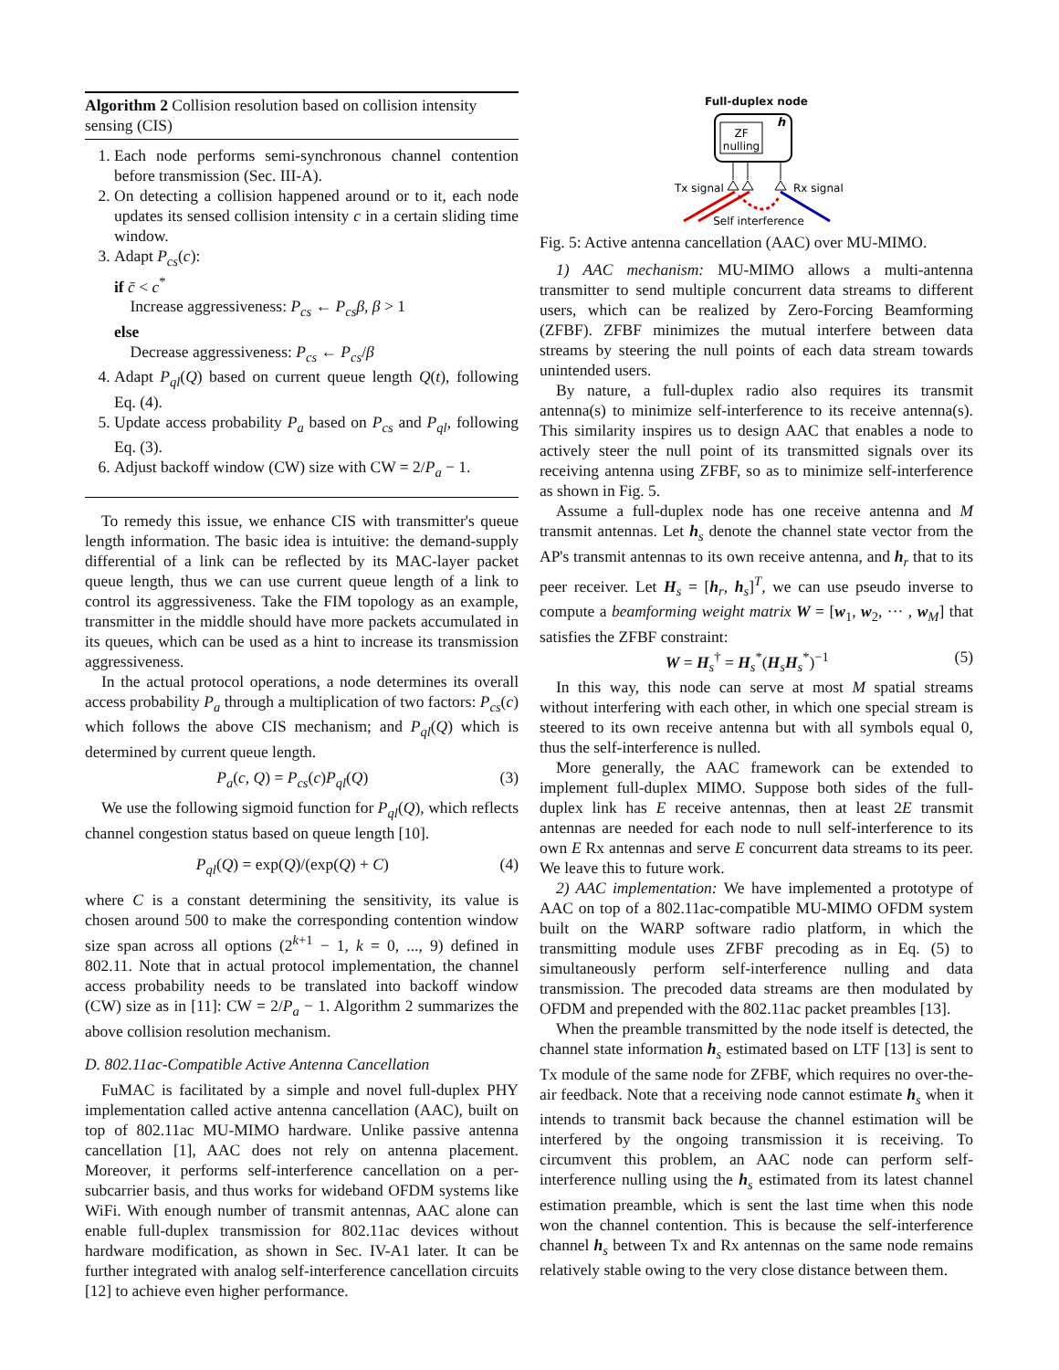Algorithm 2 Collision resolution based on collision intensity sensing (CIS)
1. Each node performs semi-synchronous channel contention before transmission (Sec. III-A).
2. On detecting a collision happened around or to it, each node updates its sensed collision intensity c in a certain sliding time window.
3. Adapt P<sub>cs</sub>(c):
if c̄ < c<sup>*</sup>
Increase aggressiveness: P<sub>cs</sub> ← P<sub>cs</sub>β, β > 1
else
Decrease aggressiveness: P<sub>cs</sub> ← P<sub>cs</sub>/β
4. Adapt P<sub>ql</sub>(Q) based on current queue length Q(t), following Eq. (4).
5. Update access probability P<sub>a</sub> based on P<sub>cs</sub> and P<sub>ql</sub>, following Eq. (3).
6. Adjust backoff window (CW) size with CW = 2/P<sub>a</sub> − 1.
To remedy this issue, we enhance CIS with transmitter's queue length information. The basic idea is intuitive: the demand-supply differential of a link can be reflected by its MAC-layer packet queue length, thus we can use current queue length of a link to control its aggressiveness. Take the FIM topology as an example, transmitter in the middle should have more packets accumulated in its queues, which can be used as a hint to increase its transmission aggressiveness.
In the actual protocol operations, a node determines its overall access probability P<sub>a</sub> through a multiplication of two factors: P<sub>cs</sub>(c) which follows the above CIS mechanism; and P<sub>ql</sub>(Q) which is determined by current queue length.
P<sub>a</sub>(c, Q) = P<sub>cs</sub>(c)P<sub>ql</sub>(Q) (3)
We use the following sigmoid function for P<sub>ql</sub>(Q), which reflects channel congestion status based on queue length [10].
P<sub>ql</sub>(Q) = exp(Q)/(exp(Q) + C) (4)
where C is a constant determining the sensitivity, its value is chosen around 500 to make the corresponding contention window size span across all options (2<sup>k+1</sup> − 1, k = 0, ..., 9) defined in 802.11. Note that in actual protocol implementation, the channel access probability needs to be translated into backoff window (CW) size as in [11]: CW = 2/P<sub>a</sub> − 1. Algorithm 2 summarizes the above collision resolution mechanism.
D. 802.11ac-Compatible Active Antenna Cancellation
FuMAC is facilitated by a simple and novel full-duplex PHY implementation called active antenna cancellation (AAC), built on top of 802.11ac MU-MIMO hardware. Unlike passive antenna cancellation [1], AAC does not rely on antenna placement. Moreover, it performs self-interference cancellation on a per-subcarrier basis, and thus works for wideband OFDM systems like WiFi. With enough number of transmit antennas, AAC alone can enable full-duplex transmission for 802.11ac devices without hardware modification, as shown in Sec. IV-A1 later. It can be further integrated with analog self-interference cancellation circuits [12] to achieve even higher performance.
Full-duplex node
ZF
nulling
h
Tx signal
Rx signal
Self interference
Fig. 5: Active antenna cancellation (AAC) over MU-MIMO.
1) AAC mechanism: MU-MIMO allows a multi-antenna transmitter to send multiple concurrent data streams to different users, which can be realized by Zero-Forcing Beamforming (ZFBF). ZFBF minimizes the mutual interfere between data streams by steering the null points of each data stream towards unintended users.
By nature, a full-duplex radio also requires its transmit antenna(s) to minimize self-interference to its receive antenna(s). This similarity inspires us to design AAC that enables a node to actively steer the null point of its transmitted signals over its receiving antenna using ZFBF, so as to minimize self-interference as shown in Fig. 5.
Assume a full-duplex node has one receive antenna and M transmit antennas. Let h<sub>s</sub> denote the channel state vector from the AP's transmit antennas to its own receive antenna, and h<sub>r</sub> that to its peer receiver. Let H<sub>s</sub> = [h<sub>r</sub>, h<sub>s</sub>]<sup>T</sup>, we can use pseudo inverse to compute a beamforming weight matrix W = [w<sub>1</sub>, w<sub>2</sub>, ··· , w<sub>M</sub>] that satisfies the ZFBF constraint:
W = H<sub>s</sub><sup>†</sup> = H<sub>s</sub><sup>*</sup>(H<sub>s</sub>H<sub>s</sub><sup>*</sup>)<sup>−1</sup> (5)
In this way, this node can serve at most M spatial streams without interfering with each other, in which one special stream is steered to its own receive antenna but with all symbols equal 0, thus the self-interference is nulled.
More generally, the AAC framework can be extended to implement full-duplex MIMO. Suppose both sides of the full-duplex link has E receive antennas, then at least 2E transmit antennas are needed for each node to null self-interference to its own E Rx antennas and serve E concurrent data streams to its peer. We leave this to future work.
2) AAC implementation: We have implemented a prototype of AAC on top of a 802.11ac-compatible MU-MIMO OFDM system built on the WARP software radio platform, in which the transmitting module uses ZFBF precoding as in Eq. (5) to simultaneously perform self-interference nulling and data transmission. The precoded data streams are then modulated by OFDM and prepended with the 802.11ac packet preambles [13].
When the preamble transmitted by the node itself is detected, the channel state information h<sub>s</sub> estimated based on LTF [13] is sent to Tx module of the same node for ZFBF, which requires no over-the-air feedback. Note that a receiving node cannot estimate h<sub>s</sub> when it intends to transmit back because the channel estimation will be interfered by the ongoing transmission it is receiving. To circumvent this problem, an AAC node can perform self-interference nulling using the h<sub>s</sub> estimated from its latest channel estimation preamble, which is sent the last time when this node won the channel contention. This is because the self-interference channel h<sub>s</sub> between Tx and Rx antennas on the same node remains relatively stable owing to the very close distance between them.